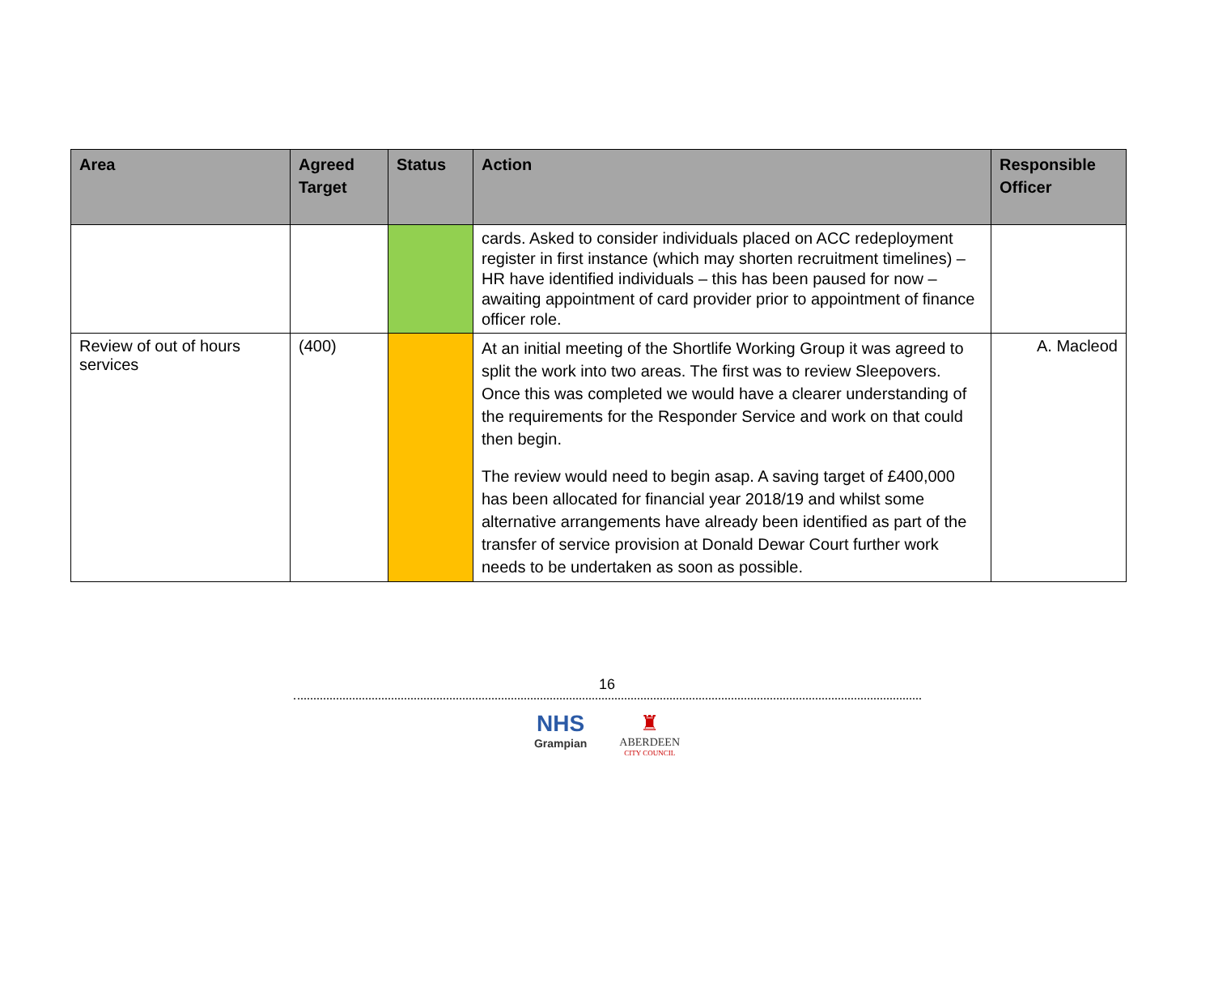| Area | Agreed Target | Status | Action | Responsible Officer |
| --- | --- | --- | --- | --- |
| | | | cards. Asked to consider individuals placed on ACC redeployment register in first instance (which may shorten recruitment timelines) – HR have identified individuals – this has been paused for now – awaiting appointment of card provider prior to appointment of finance officer role. | |
| Review of out of hours services | (400) | | At an initial meeting of the Shortlife Working Group it was agreed to split the work into two areas. The first was to review Sleepovers. Once this was completed we would have a clearer understanding of the requirements for the Responder Service and work on that could then begin. The review would need to begin asap. A saving target of £400,000 has been allocated for financial year 2018/19 and whilst some alternative arrangements have already been identified as part of the transfer of service provision at Donald Dewar Court further work needs to be undertaken as soon as possible. | A. Macleod |
16
NHS
Grampian
♜
ABERDEEN
CITY COUNCIL